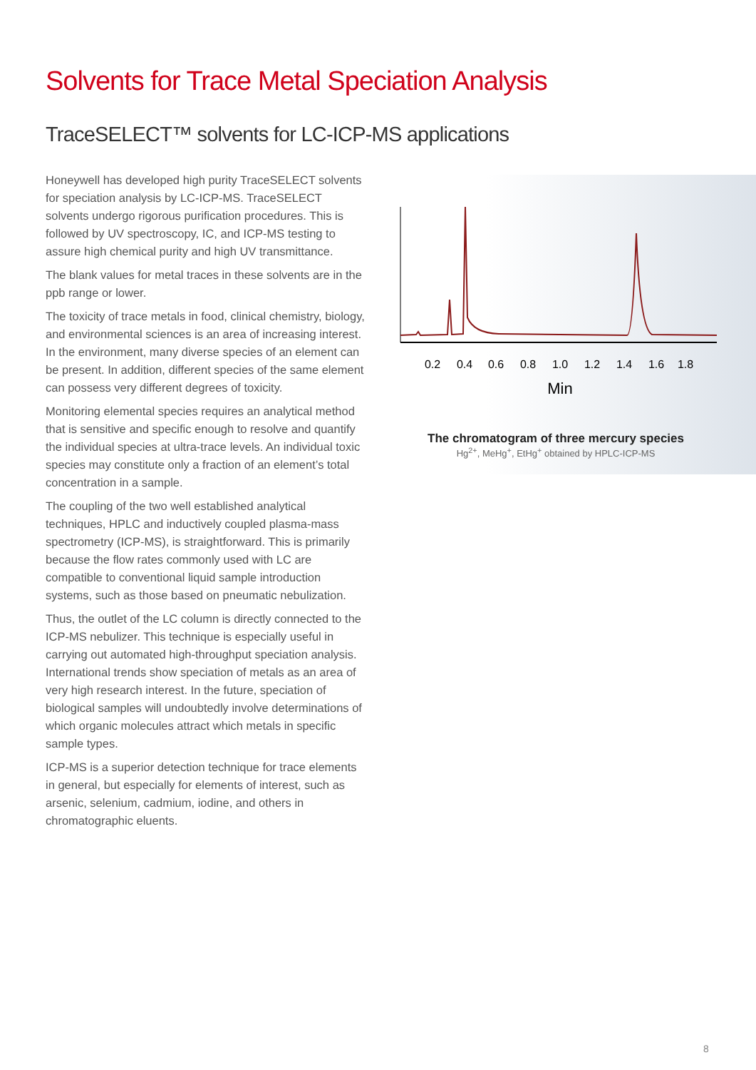Solvents for Trace Metal Speciation Analysis
TraceSELECT™ solvents for LC-ICP-MS applications
Honeywell has developed high purity TraceSELECT solvents for speciation analysis by LC-ICP-MS. TraceSELECT solvents undergo rigorous purification procedures. This is followed by UV spectroscopy, IC, and ICP-MS testing to assure high chemical purity and high UV transmittance.
The blank values for metal traces in these solvents are in the ppb range or lower.
The toxicity of trace metals in food, clinical chemistry, biology, and environmental sciences is an area of increasing interest. In the environment, many diverse species of an element can be present. In addition, different species of the same element can possess very different degrees of toxicity.
Monitoring elemental species requires an analytical method that is sensitive and specific enough to resolve and quantify the individual species at ultra-trace levels. An individual toxic species may constitute only a fraction of an element’s total concentration in a sample.
The coupling of the two well established analytical techniques, HPLC and inductively coupled plasma-mass spectrometry (ICP-MS), is straightforward. This is primarily because the flow rates commonly used with LC are compatible to conventional liquid sample introduction systems, such as those based on pneumatic nebulization.
Thus, the outlet of the LC column is directly connected to the ICP-MS nebulizer. This technique is especially useful in carrying out automated high-throughput speciation analysis. International trends show speciation of metals as an area of very high research interest. In the future, speciation of biological samples will undoubtedly involve determinations of which organic molecules attract which metals in specific sample types.
ICP-MS is a superior detection technique for trace elements in general, but especially for elements of interest, such as arsenic, selenium, cadmium, iodine, and others in chromatographic eluents.
0.2
0.4
0.6
0.8
1.0
1.2
1.4
1.6
1.8
Min
The chromatogram of three mercury species
Hg<sup>2+</sup>, MeHg<sup>+</sup>, EtHg<sup>+</sup> obtained by HPLC-ICP-MS
8